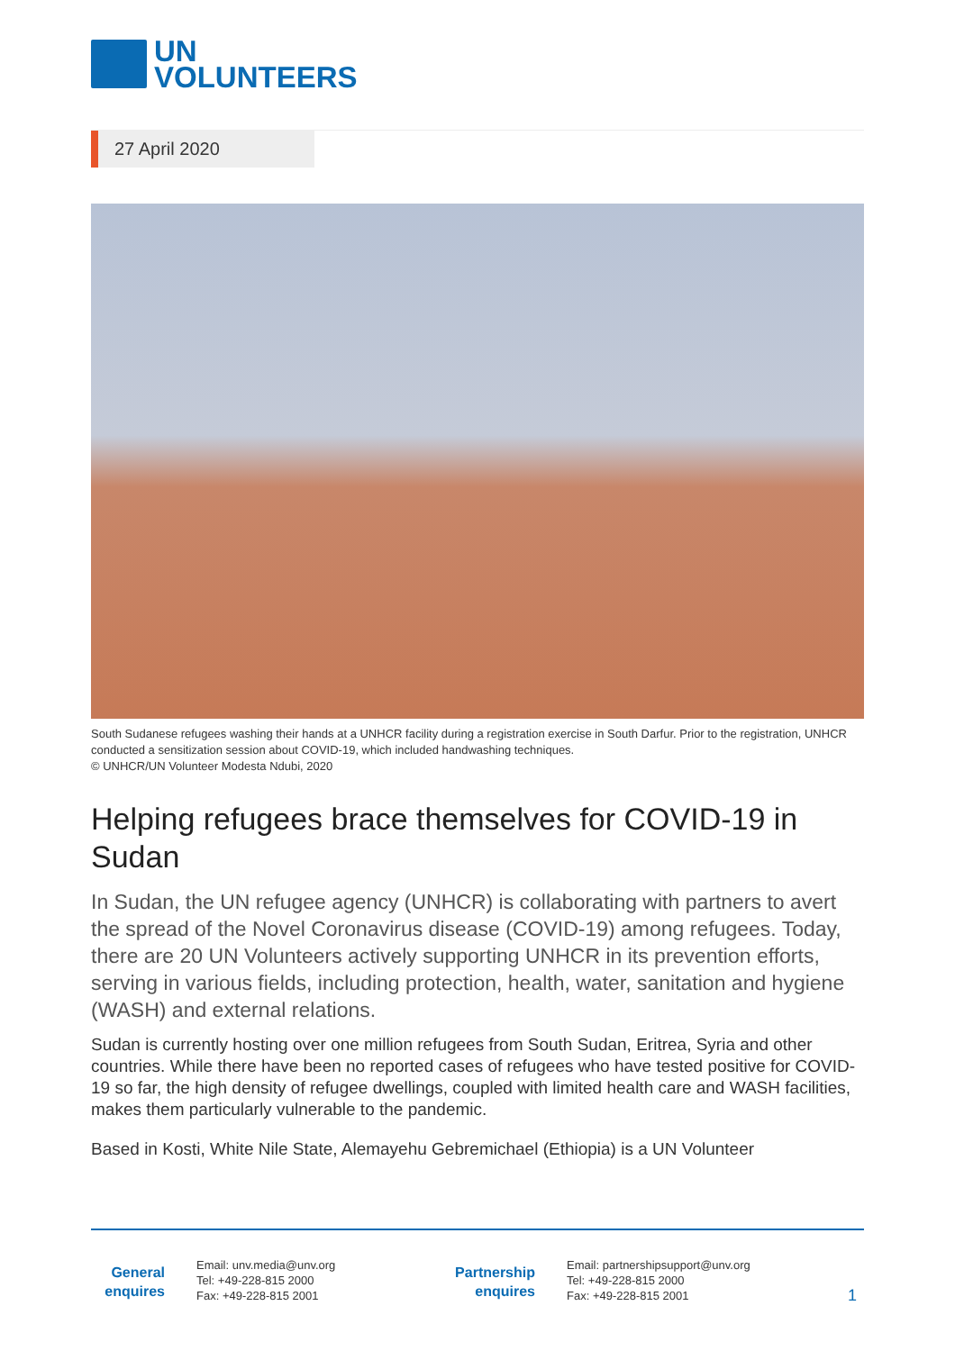UN
VOLUNTEERS
27 April 2020
South Sudanese refugees washing their hands at a UNHCR facility during a registration exercise in South Darfur. Prior to the registration, UNHCR conducted a sensitization session about COVID-19, which included handwashing techniques.
© UNHCR/UN Volunteer Modesta Ndubi, 2020
Helping refugees brace themselves for COVID-19 in Sudan
In Sudan, the UN refugee agency (UNHCR) is collaborating with partners to avert the spread of the Novel Coronavirus disease (COVID-19) among refugees. Today, there are 20 UN Volunteers actively supporting UNHCR in its prevention efforts, serving in various fields, including protection, health, water, sanitation and hygiene (WASH) and external relations.
Sudan is currently hosting over one million refugees from South Sudan, Eritrea, Syria and other countries. While there have been no reported cases of refugees who have tested positive for COVID-19 so far, the high density of refugee dwellings, coupled with limited health care and WASH facilities, makes them particularly vulnerable to the pandemic.
Based in Kosti, White Nile State, Alemayehu Gebremichael (Ethiopia) is a UN Volunteer
General enquires
Email: unv.media@unv.org
Tel: +49-228-815 2000
Fax: +49-228-815 2001
Partnership enquires
Email: partnershipsupport@unv.org
Tel: +49-228-815 2000
Fax: +49-228-815 2001
1